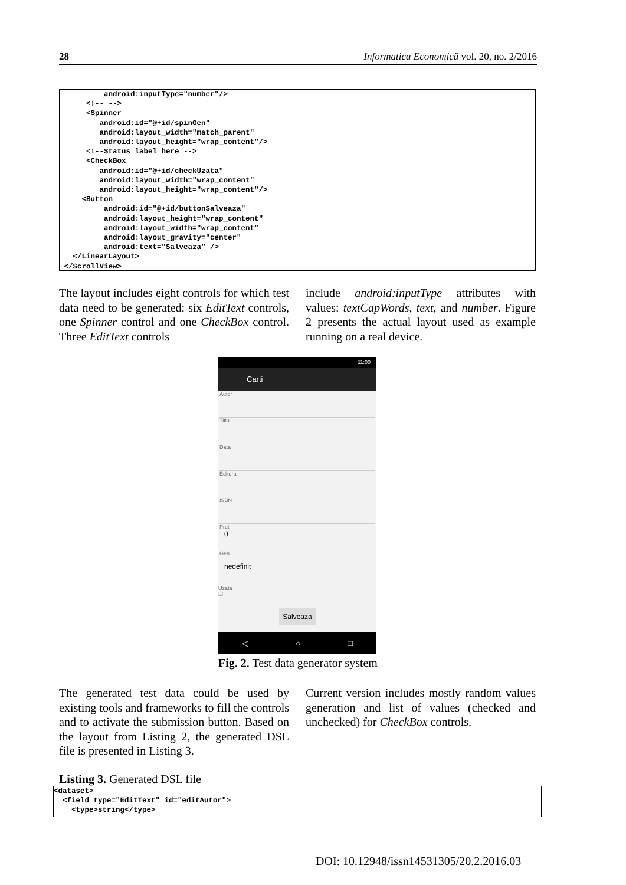28 Informatica Economică vol. 20, no. 2/2016
          android:inputType="number"/>
      <!-- -->
      <Spinner
         android:id="@+id/spinGen"
         android:layout_width="match_parent"
         android:layout_height="wrap_content"/>
      <!--Status label here -->
      <CheckBox
         android:id="@+id/checkUzata"
         android:layout_width="wrap_content"
         android:layout_height="wrap_content"/>
     <Button
          android:id="@+id/buttonSalveaza"
          android:layout_height="wrap_content"
          android:layout_width="wrap_content"
          android:layout_gravity="center"
          android:text="Salveaza" />
   </LinearLayout>
 </ScrollView>
The layout includes eight controls for which test data need to be generated: six EditText controls, one Spinner control and one CheckBox control. Three EditText controls
include android:inputType attributes with values: textCapWords, text, and number. Figure 2 presents the actual layout used as example running on a real device.
11:00
Carti
Autor
Titlu
Data
Editura
ISBN
Pret
0
Gen
nedefinit
Uzata
☐
Salveaza
◁ ○ □
Fig. 2. Test data generator system
The generated test data could be used by existing tools and frameworks to fill the controls and to activate the submission button. Based on the layout from Listing 2, the generated DSL file is presented in Listing 3.
Current version includes mostly random values generation and list of values (checked and unchecked) for CheckBox controls.
Listing 3. Generated DSL file
<dataset>
  <field type="EditText" id="editAutor">
    <type>string</type>
DOI: 10.12948/issn14531305/20.2.2016.03